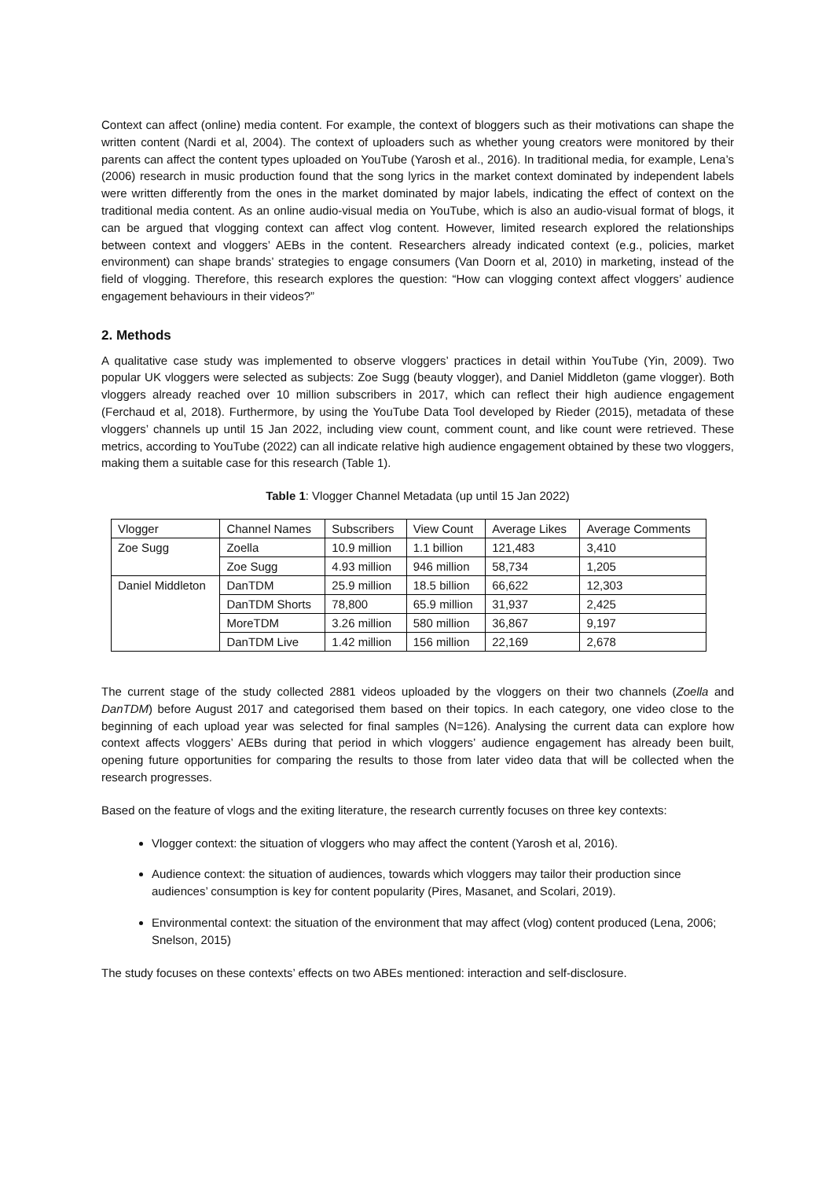Context can affect (online) media content. For example, the context of bloggers such as their motivations can shape the written content (Nardi et al, 2004). The context of uploaders such as whether young creators were monitored by their parents can affect the content types uploaded on YouTube (Yarosh et al., 2016). In traditional media, for example, Lena’s (2006) research in music production found that the song lyrics in the market context dominated by independent labels were written differently from the ones in the market dominated by major labels, indicating the effect of context on the traditional media content. As an online audio-visual media on YouTube, which is also an audio-visual format of blogs, it can be argued that vlogging context can affect vlog content. However, limited research explored the relationships between context and vloggers’ AEBs in the content. Researchers already indicated context (e.g., policies, market environment) can shape brands’ strategies to engage consumers (Van Doorn et al, 2010) in marketing, instead of the field of vlogging. Therefore, this research explores the question: “How can vlogging context affect vloggers’ audience engagement behaviours in their videos?”
2. Methods
A qualitative case study was implemented to observe vloggers’ practices in detail within YouTube (Yin, 2009). Two popular UK vloggers were selected as subjects: Zoe Sugg (beauty vlogger), and Daniel Middleton (game vlogger). Both vloggers already reached over 10 million subscribers in 2017, which can reflect their high audience engagement (Ferchaud et al, 2018). Furthermore, by using the YouTube Data Tool developed by Rieder (2015), metadata of these vloggers’ channels up until 15 Jan 2022, including view count, comment count, and like count were retrieved. These metrics, according to YouTube (2022) can all indicate relative high audience engagement obtained by these two vloggers, making them a suitable case for this research (Table 1).
Table 1: Vlogger Channel Metadata (up until 15 Jan 2022)
| Vlogger | Channel Names | Subscribers | View Count | Average Likes | Average Comments |
| Zoe Sugg | Zoella | 10.9 million | 1.1 billion | 121,483 | 3,410 |
| | Zoe Sugg | 4.93 million | 946 million | 58,734 | 1,205 |
| Daniel Middleton | DanTDM | 25.9 million | 18.5 billion | 66,622 | 12,303 |
| | DanTDM Shorts | 78,800 | 65.9 million | 31,937 | 2,425 |
| | MoreTDM | 3.26 million | 580 million | 36,867 | 9,197 |
| | DanTDM Live | 1.42 million | 156 million | 22,169 | 2,678 |
The current stage of the study collected 2881 videos uploaded by the vloggers on their two channels (Zoella and DanTDM) before August 2017 and categorised them based on their topics. In each category, one video close to the beginning of each upload year was selected for final samples (N=126). Analysing the current data can explore how context affects vloggers’ AEBs during that period in which vloggers’ audience engagement has already been built, opening future opportunities for comparing the results to those from later video data that will be collected when the research progresses.
Based on the feature of vlogs and the exiting literature, the research currently focuses on three key contexts:
Vlogger context: the situation of vloggers who may affect the content (Yarosh et al, 2016).
Audience context: the situation of audiences, towards which vloggers may tailor their production since audiences’ consumption is key for content popularity (Pires, Masanet, and Scolari, 2019).
Environmental context: the situation of the environment that may affect (vlog) content produced (Lena, 2006; Snelson, 2015)
The study focuses on these contexts’ effects on two ABEs mentioned: interaction and self-disclosure.